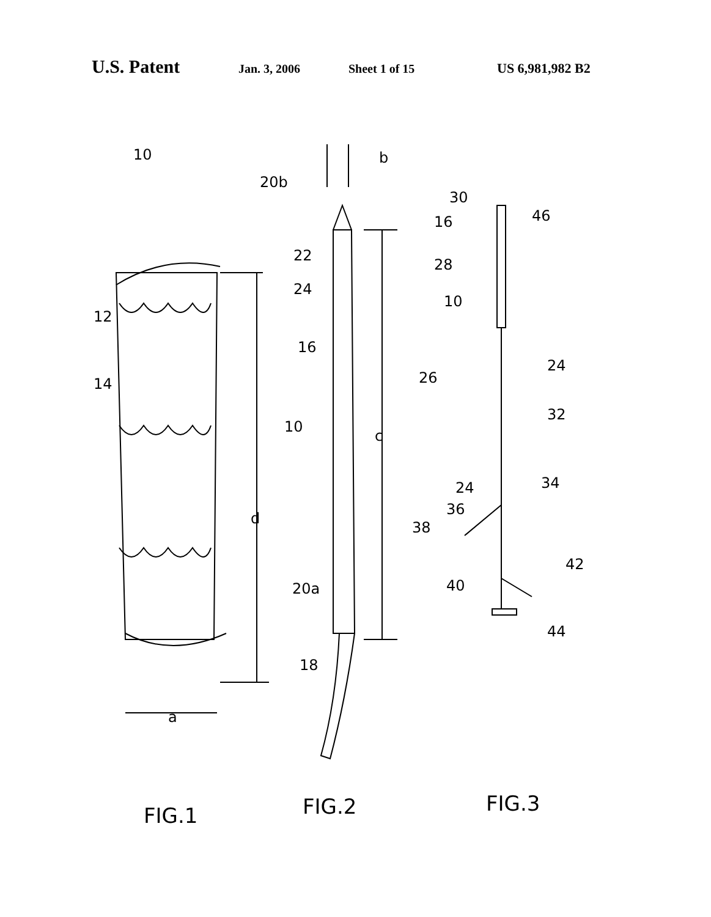U.S. Patent Jan. 3, 2006 Sheet 1 of 15 US 6,981,982 B2
10
12
14
d
a
b
20b
22
24
16
10
c
20a
18
30
46
16
28
10
24
26
32
34
24
36
38
42
40
44
FIG.1
FIG.2
FIG.3